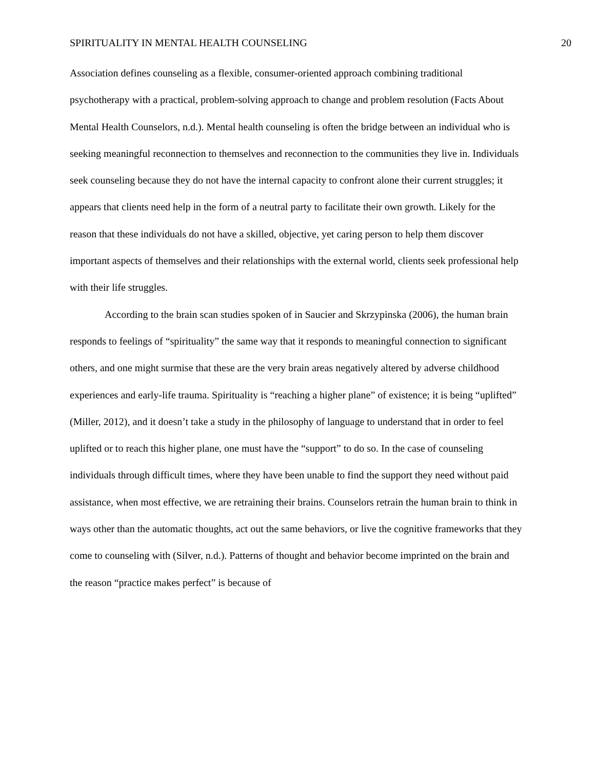SPIRITUALITY IN MENTAL HEALTH COUNSELING 20
Association defines counseling as a flexible, consumer-oriented approach combining traditional psychotherapy with a practical, problem-solving approach to change and problem resolution (Facts About Mental Health Counselors, n.d.). Mental health counseling is often the bridge between an individual who is seeking meaningful reconnection to themselves and reconnection to the communities they live in. Individuals seek counseling because they do not have the internal capacity to confront alone their current struggles; it appears that clients need help in the form of a neutral party to facilitate their own growth. Likely for the reason that these individuals do not have a skilled, objective, yet caring person to help them discover important aspects of themselves and their relationships with the external world, clients seek professional help with their life struggles.
According to the brain scan studies spoken of in Saucier and Skrzypinska (2006), the human brain responds to feelings of “spirituality” the same way that it responds to meaningful connection to significant others, and one might surmise that these are the very brain areas negatively altered by adverse childhood experiences and early-life trauma. Spirituality is “reaching a higher plane” of existence; it is being “uplifted” (Miller, 2012), and it doesn’t take a study in the philosophy of language to understand that in order to feel uplifted or to reach this higher plane, one must have the “support” to do so. In the case of counseling individuals through difficult times, where they have been unable to find the support they need without paid assistance, when most effective, we are retraining their brains. Counselors retrain the human brain to think in ways other than the automatic thoughts, act out the same behaviors, or live the cognitive frameworks that they come to counseling with (Silver, n.d.). Patterns of thought and behavior become imprinted on the brain and the reason “practice makes perfect” is because of